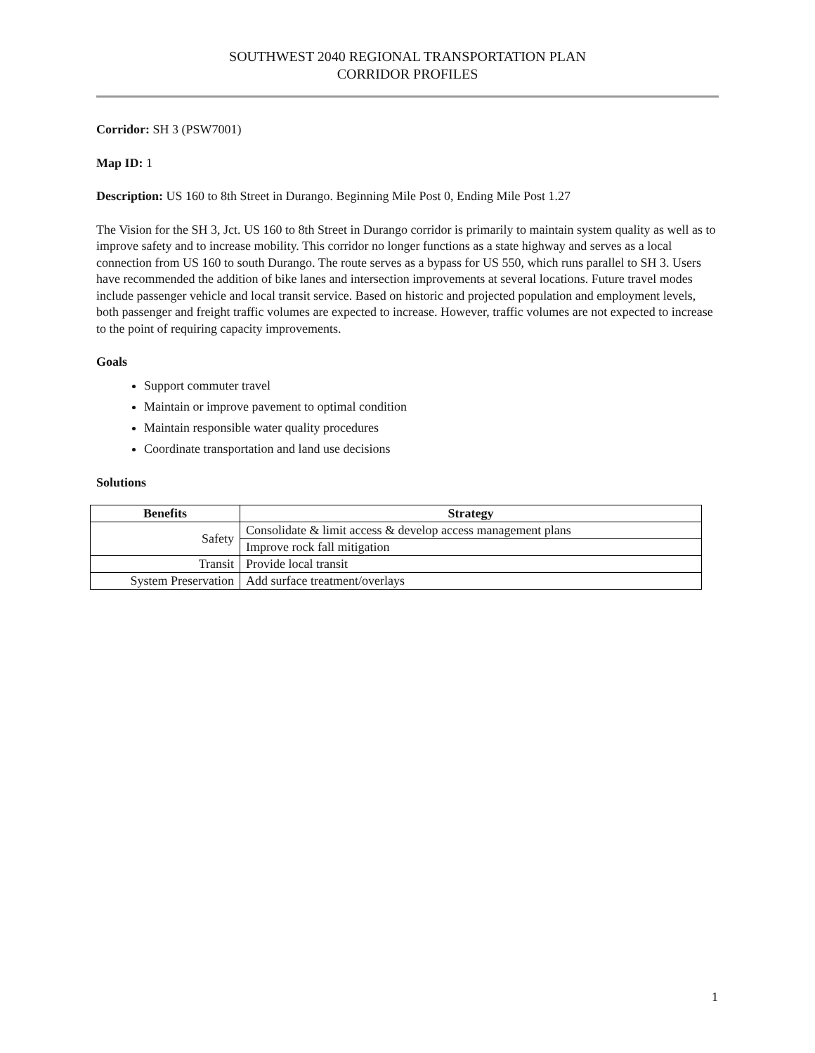SOUTHWEST 2040 REGIONAL TRANSPORTATION PLAN
CORRIDOR PROFILES
Corridor: SH 3 (PSW7001)
Map ID: 1
Description: US 160 to 8th Street in Durango. Beginning Mile Post 0, Ending Mile Post 1.27
The Vision for the SH 3, Jct. US 160 to 8th Street in Durango corridor is primarily to maintain system quality as well as to improve safety and to increase mobility. This corridor no longer functions as a state highway and serves as a local connection from US 160 to south Durango. The route serves as a bypass for US 550, which runs parallel to SH 3. Users have recommended the addition of bike lanes and intersection improvements at several locations. Future travel modes include passenger vehicle and local transit service. Based on historic and projected population and employment levels, both passenger and freight traffic volumes are expected to increase. However, traffic volumes are not expected to increase to the point of requiring capacity improvements.
Goals
Support commuter travel
Maintain or improve pavement to optimal condition
Maintain responsible water quality procedures
Coordinate transportation and land use decisions
Solutions
| Benefits | Strategy |
| --- | --- |
| Safety | Consolidate & limit access & develop access management plans |
| | Improve rock fall mitigation |
| Transit | Provide local transit |
| System Preservation | Add surface treatment/overlays |
1